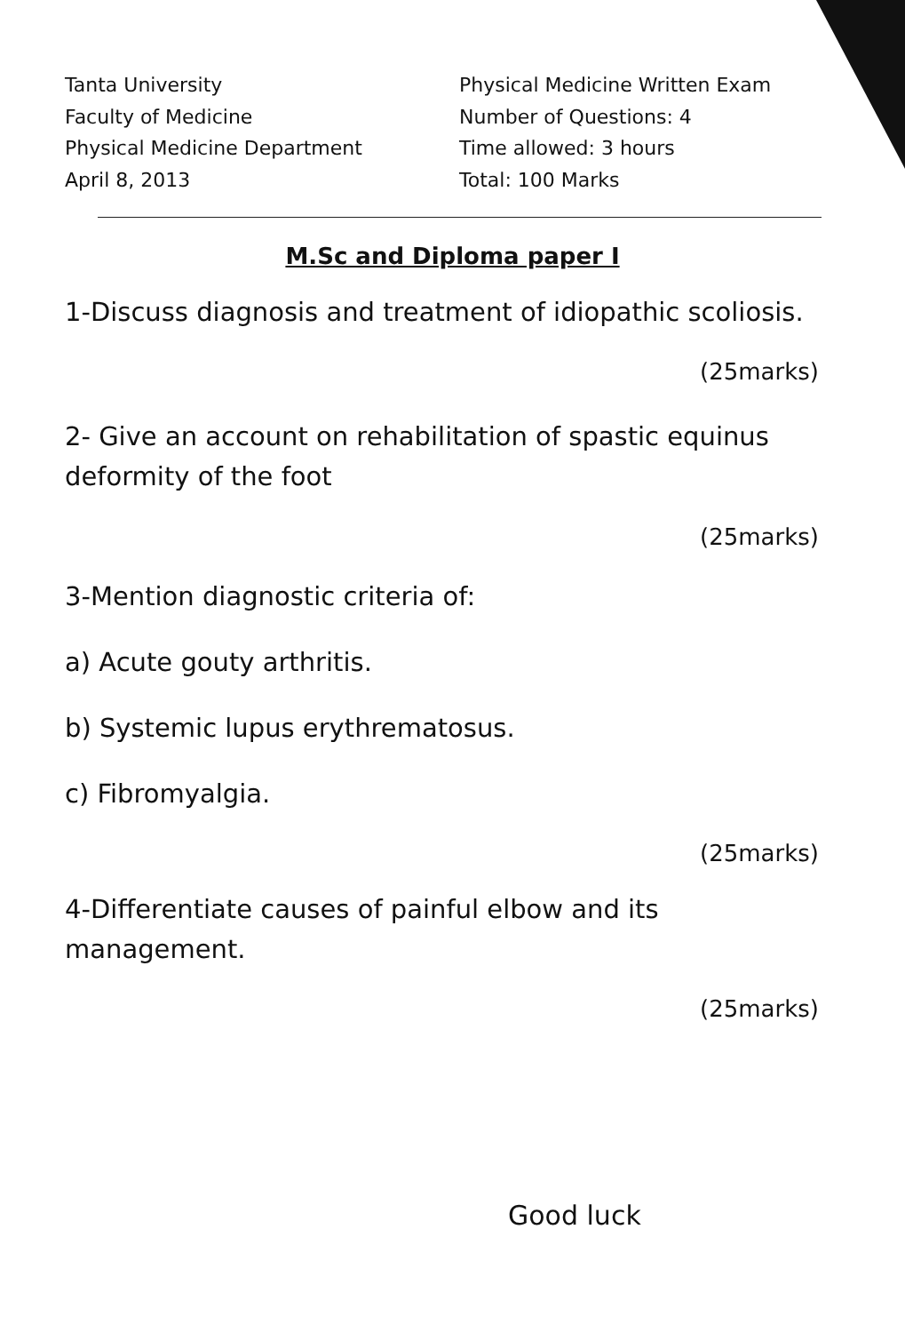Tanta University
Faculty of Medicine
Physical Medicine Department
April 8, 2013
Physical Medicine Written Exam
Number of Questions: 4
Time allowed: 3 hours
Total: 100 Marks
M.Sc and Diploma paper I
1-Discuss diagnosis and treatment of idiopathic scoliosis.
(25marks)
2- Give an account on rehabilitation of spastic equinus deformity of the foot
(25marks)
3-Mention diagnostic criteria of:
a) Acute gouty arthritis.
b) Systemic lupus erythrematosus.
c) Fibromyalgia.
(25marks)
4-Differentiate causes of painful elbow and its management.
(25marks)
Good luck